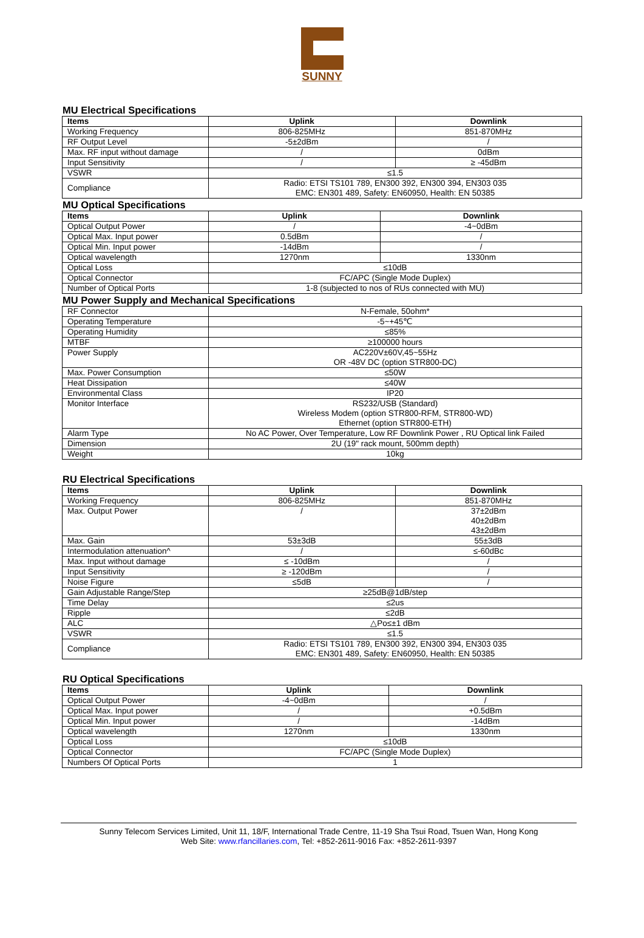SUNNY
MU Electrical Specifications
| Items | Uplink | Downlink |
| --- | --- | --- |
| Working Frequency | 806-825MHz | 851-870MHz |
| RF Output Level | -5±2dBm | / |
| Max. RF input without damage | / | 0dBm |
| Input Sensitivity | / | ≥ -45dBm |
| VSWR | ≤1.5 | |
| Compliance | Radio: ETSI TS101 789, EN300 392, EN300 394, EN303 035 EMC: EN301 489, Safety: EN60950, Health: EN 50385 | |
MU Optical Specifications
| Items | Uplink | Downlink |
| --- | --- | --- |
| Optical Output Power | / | -4~0dBm |
| Optical Max. Input power | 0.5dBm | / |
| Optical Min. Input power | -14dBm | / |
| Optical wavelength | 1270nm | 1330nm |
| Optical Loss | ≤10dB | |
| Optical Connector | FC/APC (Single Mode Duplex) | |
| Number of Optical Ports | 1-8 (subjected to nos of RUs connected with MU) | |
MU Power Supply and Mechanical Specifications
| RF Connector | N-Female, 50ohm* |
| Operating Temperature | -5~+45℃ |
| Operating Humidity | ≤85% |
| MTBF | ≥100000 hours |
| Power Supply | AC220V±60V,45~55Hz OR -48V DC (option STR800-DC) |
| Max. Power Consumption | ≤50W |
| Heat Dissipation | ≤40W |
| Environmental Class | IP20 |
| Monitor Interface | RS232/USB (Standard) Wireless Modem (option STR800-RFM, STR800-WD) Ethernet (option STR800-ETH) |
| Alarm Type | No AC Power, Over Temperature, Low RF Downlink Power , RU Optical link Failed |
| Dimension | 2U (19" rack mount, 500mm depth) |
| Weight | 10kg |
RU Electrical Specifications
| Items | Uplink | Downlink |
| --- | --- | --- |
| Working Frequency | 806-825MHz | 851-870MHz |
| Max. Output Power | / | 37±2dBm 40±2dBm 43±2dBm |
| Max. Gain | 53±3dB | 55±3dB |
| Intermodulation attenuation^ | / | ≤-60dBc |
| Max. Input without damage | ≤ -10dBm | / |
| Input Sensitivity | ≥ -120dBm | / |
| Noise Figure | ≤5dB | / |
| Gain Adjustable Range/Step | ≥25dB@1dB/step | |
| Time Delay | ≤2us | |
| Ripple | ≤2dB | |
| ALC | △Po≤±1 dBm | |
| VSWR | ≤1.5 | |
| Compliance | Radio: ETSI TS101 789, EN300 392, EN300 394, EN303 035 EMC: EN301 489, Safety: EN60950, Health: EN 50385 | |
RU Optical Specifications
| Items | Uplink | Downlink |
| --- | --- | --- |
| Optical Output Power | -4~0dBm | / |
| Optical Max. Input power | / | +0.5dBm |
| Optical Min. Input power | / | -14dBm |
| Optical wavelength | 1270nm | 1330nm |
| Optical Loss | ≤10dB | |
| Optical Connector | FC/APC (Single Mode Duplex) | |
| Numbers Of Optical Ports | 1 | |
Sunny Telecom Services Limited, Unit 11, 18/F, International Trade Centre, 11-19 Sha Tsui Road, Tsuen Wan, Hong Kong
Web Site: www.rfancillaries.com, Tel: +852-2611-9016 Fax: +852-2611-9397